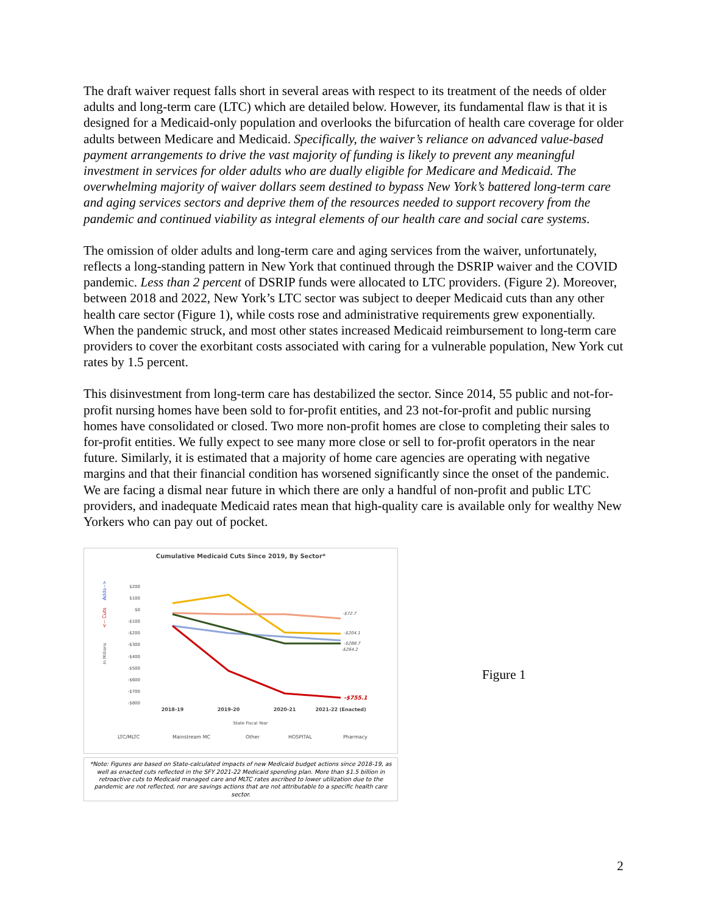The draft waiver request falls short in several areas with respect to its treatment of the needs of older adults and long-term care (LTC) which are detailed below. However, its fundamental flaw is that it is designed for a Medicaid-only population and overlooks the bifurcation of health care coverage for older adults between Medicare and Medicaid. Specifically, the waiver’s reliance on advanced value-based payment arrangements to drive the vast majority of funding is likely to prevent any meaningful investment in services for older adults who are dually eligible for Medicare and Medicaid. The overwhelming majority of waiver dollars seem destined to bypass New York’s battered long-term care and aging services sectors and deprive them of the resources needed to support recovery from the pandemic and continued viability as integral elements of our health care and social care systems.
The omission of older adults and long-term care and aging services from the waiver, unfortunately, reflects a long-standing pattern in New York that continued through the DSRIP waiver and the COVID pandemic. Less than 2 percent of DSRIP funds were allocated to LTC providers. (Figure 2). Moreover, between 2018 and 2022, New York’s LTC sector was subject to deeper Medicaid cuts than any other health care sector (Figure 1), while costs rose and administrative requirements grew exponentially. When the pandemic struck, and most other states increased Medicaid reimbursement to long-term care providers to cover the exorbitant costs associated with caring for a vulnerable population, New York cut rates by 1.5 percent.
This disinvestment from long-term care has destabilized the sector. Since 2014, 55 public and not-for-profit nursing homes have been sold to for-profit entities, and 23 not-for-profit and public nursing homes have consolidated or closed. Two more non-profit homes are close to completing their sales to for-profit entities. We fully expect to see many more close or sell to for-profit operators in the near future. Similarly, it is estimated that a majority of home care agencies are operating with negative margins and that their financial condition has worsened significantly since the onset of the pandemic. We are facing a dismal near future in which there are only a handful of non-profit and public LTC providers, and inadequate Medicaid rates mean that high-quality care is available only for wealthy New Yorkers who can pay out of pocket.
Cumulative Medicaid Cuts Since 2019, By Sector*
Adds-->
<-- Cuts
In Millions
$200
$100
$0
-$100
-$200
-$300
-$400
-$500
-$600
-$700
-$800
-$72.7
-$204.1
-$288.7
-$264.2
-$755.1
2018-19
2019-20
2020-21
2021-22 (Enacted)
State Fiscal Year
LTC/MLTC
Mainstream MC
Other
HOSPITAL
Pharmacy
*Note: Figures are based on State-calculated impacts of new Medicaid budget actions since 2018-19, as well as enacted cuts reflected in the SFY 2021-22 Medicaid spending plan. More than $1.5 billion in retroactive cuts to Medicaid managed care and MLTC rates ascribed to lower utilization due to the pandemic are not reflected, nor are savings actions that are not attributable to a specific health care sector.
Figure 1
2